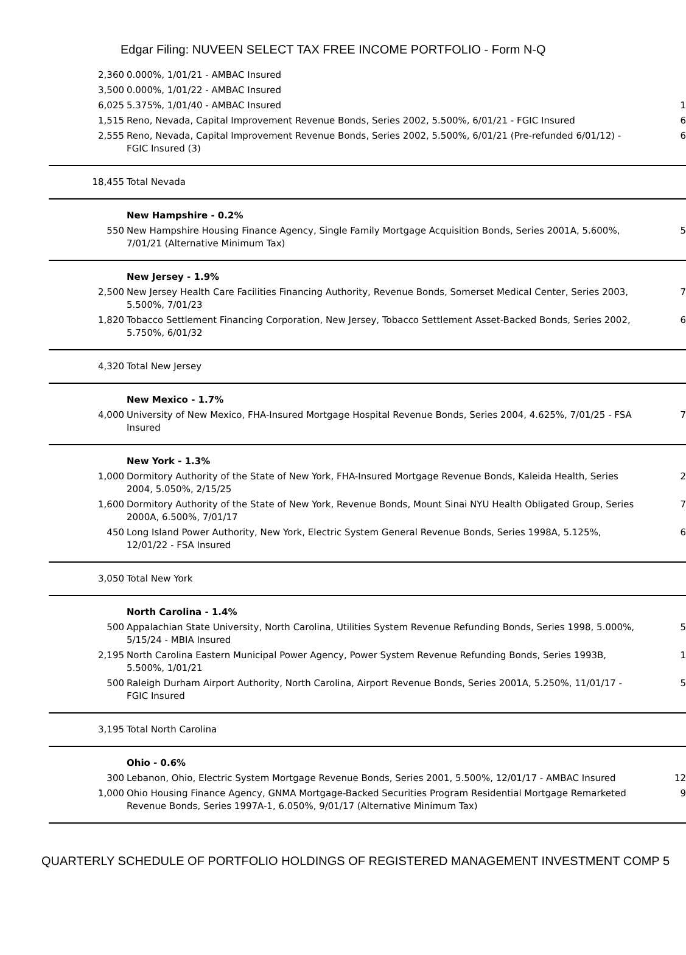Edgar Filing: NUVEEN SELECT TAX FREE INCOME PORTFOLIO - Form N-Q
| 2,360 | 0.000%, 1/01/21 - AMBAC Insured | |
| 3,500 | 0.000%, 1/01/22 - AMBAC Insured | |
| 6,025 | 5.375%, 1/01/40 - AMBAC Insured | 1 |
| 1,515 | Reno, Nevada, Capital Improvement Revenue Bonds, Series 2002, 5.500%, 6/01/21 - FGIC Insured | 6 |
| 2,555 | Reno, Nevada, Capital Improvement Revenue Bonds, Series 2002, 5.500%, 6/01/21 (Pre-refunded 6/01/12) - FGIC Insured (3) | 6 |
| 18,455 | Total Nevada | |
| | New Hampshire - 0.2% | |
| 550 | New Hampshire Housing Finance Agency, Single Family Mortgage Acquisition Bonds, Series 2001A, 5.600%, 7/01/21 (Alternative Minimum Tax) | 5 |
| | New Jersey - 1.9% | |
| 2,500 | New Jersey Health Care Facilities Financing Authority, Revenue Bonds, Somerset Medical Center, Series 2003, 5.500%, 7/01/23 | 7 |
| 1,820 | Tobacco Settlement Financing Corporation, New Jersey, Tobacco Settlement Asset-Backed Bonds, Series 2002, 5.750%, 6/01/32 | 6 |
| 4,320 | Total New Jersey | |
| | New Mexico - 1.7% | |
| 4,000 | University of New Mexico, FHA-Insured Mortgage Hospital Revenue Bonds, Series 2004, 4.625%, 7/01/25 - FSA Insured | 7 |
| | New York - 1.3% | |
| 1,000 | Dormitory Authority of the State of New York, FHA-Insured Mortgage Revenue Bonds, Kaleida Health, Series 2004, 5.050%, 2/15/25 | 2 |
| 1,600 | Dormitory Authority of the State of New York, Revenue Bonds, Mount Sinai NYU Health Obligated Group, Series 2000A, 6.500%, 7/01/17 | 7 |
| 450 | Long Island Power Authority, New York, Electric System General Revenue Bonds, Series 1998A, 5.125%, 12/01/22 - FSA Insured | 6 |
| 3,050 | Total New York | |
| | North Carolina - 1.4% | |
| 500 | Appalachian State University, North Carolina, Utilities System Revenue Refunding Bonds, Series 1998, 5.000%, 5/15/24 - MBIA Insured | 5 |
| 2,195 | North Carolina Eastern Municipal Power Agency, Power System Revenue Refunding Bonds, Series 1993B, 5.500%, 1/01/21 | 1 |
| 500 | Raleigh Durham Airport Authority, North Carolina, Airport Revenue Bonds, Series 2001A, 5.250%, 11/01/17 - FGIC Insured | 5 |
| 3,195 | Total North Carolina | |
| | Ohio - 0.6% | |
| 300 | Lebanon, Ohio, Electric System Mortgage Revenue Bonds, Series 2001, 5.500%, 12/01/17 - AMBAC Insured | 12 |
| 1,000 | Ohio Housing Finance Agency, GNMA Mortgage-Backed Securities Program Residential Mortgage Remarketed Revenue Bonds, Series 1997A-1, 6.050%, 9/01/17 (Alternative Minimum Tax) | 9 |
QUARTERLY SCHEDULE OF PORTFOLIO HOLDINGS OF REGISTERED MANAGEMENT INVESTMENT COMP 5